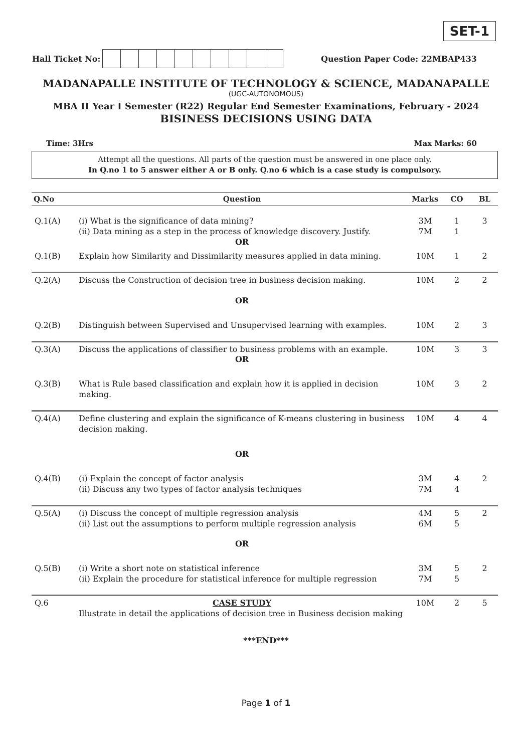SET-1
Hall Ticket No: Question Paper Code: 22MBAP433
MADANAPALLE INSTITUTE OF TECHNOLOGY & SCIENCE, MADANAPALLE
(UGC-AUTONOMOUS)
MBA II Year I Semester (R22) Regular End Semester Examinations, February - 2024
BISINESS DECISIONS USING DATA
Time: 3Hrs Max Marks: 60
Attempt all the questions. All parts of the question must be answered in one place only.
In Q.no 1 to 5 answer either A or B only. Q.no 6 which is a case study is compulsory.
| Q.No | Question | Marks | CO | BL |
| --- | --- | --- | --- | --- |
| Q.1(A) | (i) What is the significance of data mining? (ii) Data mining as a step in the process of knowledge discovery. Justify. OR | 3M 7M | 1 1 | 3 |
| Q.1(B) | Explain how Similarity and Dissimilarity measures applied in data mining. | 10M | 1 | 2 |
| Q.2(A) | Discuss the Construction of decision tree in business decision making. OR | 10M | 2 | 2 |
| Q.2(B) | Distinguish between Supervised and Unsupervised learning with examples. | 10M | 2 | 3 |
| Q.3(A) | Discuss the applications of classifier to business problems with an example. OR | 10M | 3 | 3 |
| Q.3(B) | What is Rule based classification and explain how it is applied in decision making. | 10M | 3 | 2 |
| Q.4(A) | Define clustering and explain the significance of K-means clustering in business decision making. OR | 10M | 4 | 4 |
| Q.4(B) | (i) Explain the concept of factor analysis (ii) Discuss any two types of factor analysis techniques | 3M 7M | 4 4 | 2 |
| Q.5(A) | (i) Discuss the concept of multiple regression analysis (ii) List out the assumptions to perform multiple regression analysis OR | 4M 6M | 5 5 | 2 |
| Q.5(B) | (i) Write a short note on statistical inference (ii) Explain the procedure for statistical inference for multiple regression | 3M 7M | 5 5 | 2 |
| Q.6 | CASE STUDY Illustrate in detail the applications of decision tree in Business decision making | 10M | 2 | 5 |
***END***
Page 1 of 1